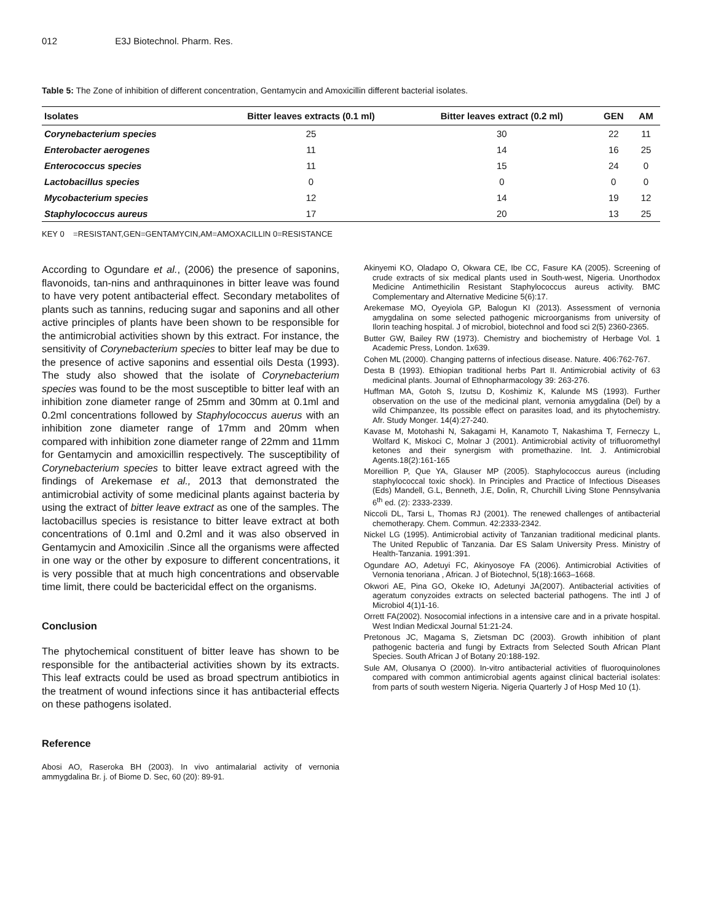012 E3J Biotechnol. Pharm. Res.
Table 5: The Zone of inhibition of different concentration, Gentamycin and Amoxicillin different bacterial isolates.
| Isolates | Bitter leaves extracts (0.1 ml) | Bitter leaves extract (0.2 ml) | GEN | AM |
| --- | --- | --- | --- | --- |
| Corynebacterium species | 25 | 30 | 22 | 11 |
| Enterobacter aerogenes | 11 | 14 | 16 | 25 |
| Enterococcus species | 11 | 15 | 24 | 0 |
| Lactobacillus species | 0 | 0 | 0 | 0 |
| Mycobacterium species | 12 | 14 | 19 | 12 |
| Staphylococcus aureus | 17 | 20 | 13 | 25 |
KEY 0 =RESISTANT,GEN=GENTAMYCIN,AM=AMOXACILLIN 0=RESISTANCE
According to Ogundare et al., (2006) the presence of saponins, flavonoids, tan-nins and anthraquinones in bitter leave was found to have very potent antibacterial effect. Secondary metabolites of plants such as tannins, reducing sugar and saponins and all other active principles of plants have been shown to be responsible for the antimicrobial activities shown by this extract. For instance, the sensitivity of Corynebacterium species to bitter leaf may be due to the presence of active saponins and essential oils Desta (1993). The study also showed that the isolate of Corynebacterium species was found to be the most susceptible to bitter leaf with an inhibition zone diameter range of 25mm and 30mm at 0.1ml and 0.2ml concentrations followed by Staphylococcus auerus with an inhibition zone diameter range of 17mm and 20mm when compared with inhibition zone diameter range of 22mm and 11mm for Gentamycin and amoxicillin respectively. The susceptibility of Corynebacterium species to bitter leave extract agreed with the findings of Arekemase et al., 2013 that demonstrated the antimicrobial activity of some medicinal plants against bacteria by using the extract of bitter leave extract as one of the samples. The lactobacillus species is resistance to bitter leave extract at both concentrations of 0.1ml and 0.2ml and it was also observed in Gentamycin and Amoxicilin .Since all the organisms were affected in one way or the other by exposure to different concentrations, it is very possible that at much high concentrations and observable time limit, there could be bactericidal effect on the organisms.
Conclusion
The phytochemical constituent of bitter leave has shown to be responsible for the antibacterial activities shown by its extracts. This leaf extracts could be used as broad spectrum antibiotics in the treatment of wound infections since it has antibacterial effects on these pathogens isolated.
Reference
Abosi AO, Raseroka BH (2003). In vivo antimalarial activity of vernonia ammygdalina Br. j. of Biome D. Sec, 60 (20): 89-91.
Akinyemi KO, Oladapo O, Okwara CE, Ibe CC, Fasure KA (2005). Screening of crude extracts of six medical plants used in South-west, Nigeria. Unorthodox Medicine Antimethicilin Resistant Staphylococcus aureus activity. BMC Complementary and Alternative Medicine 5(6):17.
Arekemase MO, Oyeyiola GP, Balogun KI (2013). Assessment of vernonia amygdalina on some selected pathogenic microorganisms from university of Ilorin teaching hospital. J of microbiol, biotechnol and food sci 2(5) 2360-2365.
Butter GW, Bailey RW (1973). Chemistry and biochemistry of Herbage Vol. 1 Academic Press, London. 1x639.
Cohen ML (2000). Changing patterns of infectious disease. Nature. 406:762-767.
Desta B (1993). Ethiopian traditional herbs Part II. Antimicrobial activity of 63 medicinal plants. Journal of Ethnopharmacology 39: 263-276.
Huffman MA, Gotoh S, Izutsu D, Koshimiz K, Kalunde MS (1993). Further observation on the use of the medicinal plant, vernonia amygdalina (Del) by a wild Chimpanzee, Its possible effect on parasites load, and its phytochemistry. Afr. Study Monger. 14(4):27-240.
Kavase M, Motohashi N, Sakagami H, Kanamoto T, Nakashima T, Ferneczy L, Wolfard K, Miskoci C, Molnar J (2001). Antimicrobial activity of trifluoromethyl ketones and their synergism with promethazine. Int. J. Antimicrobial Agents.18(2):161-165
Moreillion P, Que YA, Glauser MP (2005). Staphylococcus aureus (including staphylococcal toxic shock). In Principles and Practice of Infectious Diseases (Eds) Mandell, G.L, Benneth, J.E, Dolin, R, Churchill Living Stone Pennsylvania 6<sup>th</sup> ed. (2): 2333-2339.
Niccoli DL, Tarsi L, Thomas RJ (2001). The renewed challenges of antibacterial chemotherapy. Chem. Commun. 42:2333-2342.
Nickel LG (1995). Antimicrobial activity of Tanzanian traditional medicinal plants. The United Republic of Tanzania. Dar ES Salam University Press. Ministry of Health-Tanzania. 1991:391.
Ogundare AO, Adetuyi FC, Akinyosoye FA (2006). Antimicrobial Activities of Vernonia tenoriana , African. J of Biotechnol, 5(18):1663–1668.
Okwori AE, Pina GO, Okeke IO, Adetunyi JA(2007). Antibacterial activities of ageratum conyzoides extracts on selected bacterial pathogens. The intl J of Microbiol 4(1)1-16.
Orrett FA(2002). Nosocomial infections in a intensive care and in a private hospital. West Indian Medicxal Journal 51:21-24.
Pretonous JC, Magama S, Zietsman DC (2003). Growth inhibition of plant pathogenic bacteria and fungi by Extracts from Selected South African Plant Species. South African J of Botany 20:188-192.
Sule AM, Olusanya O (2000). In-vitro antibacterial activities of fluoroquinolones compared with common antimicrobial agents against clinical bacterial isolates: from parts of south western Nigeria. Nigeria Quarterly J of Hosp Med 10 (1).